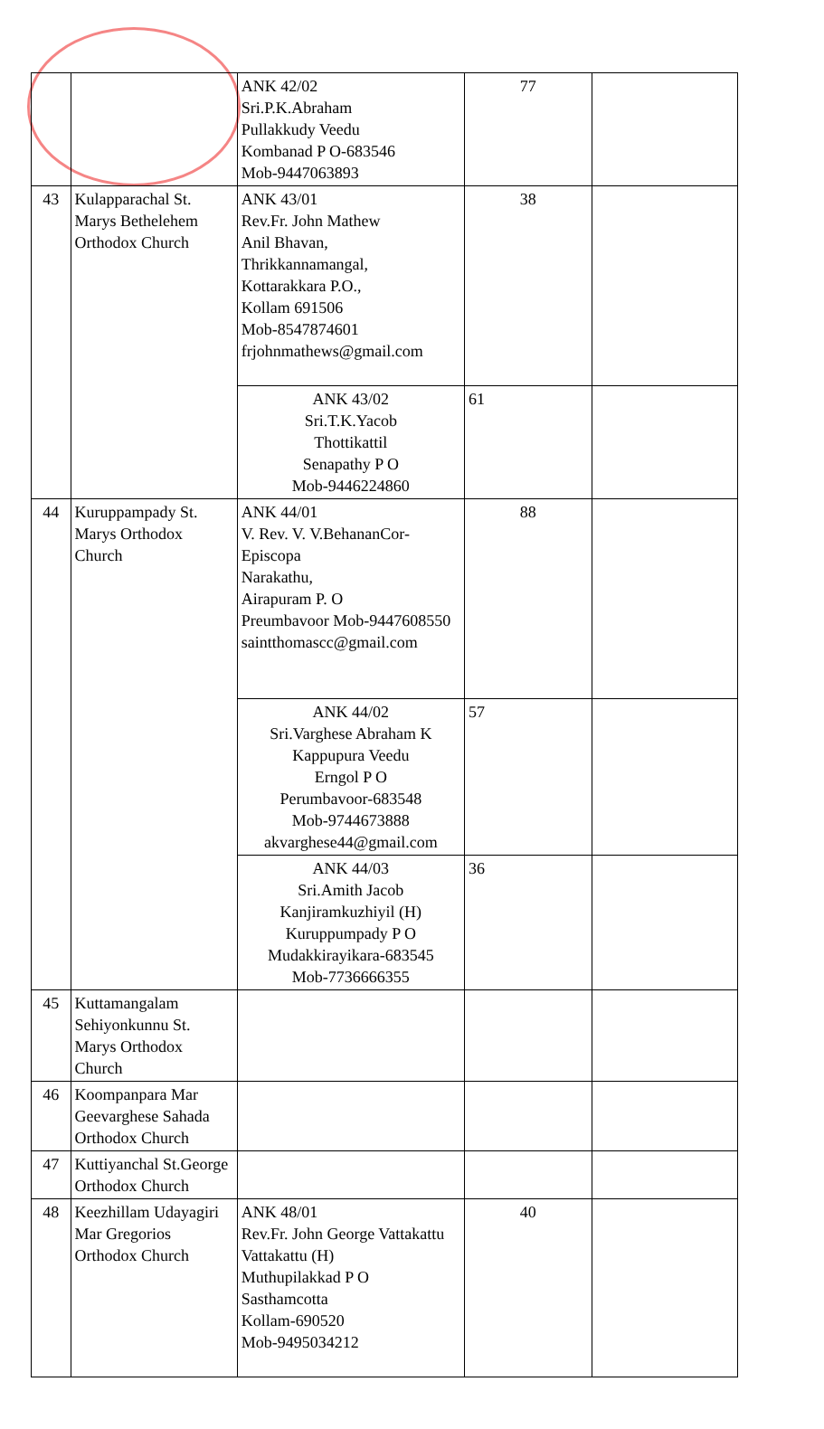| | | ANK 42/02 Sri.P.K.Abraham Pullakkudy Veedu Kombanad P O-683546 Mob-9447063893 | 77 | |
| 43 | Kulapparachal St. Marys Bethelehem Orthodox Church | ANK 43/01 Rev.Fr. John Mathew Anil Bhavan, Thrikkannamangal, Kottarakkara P.O., Kollam 691506 Mob-8547874601 frjohnmathews@gmail.com | 38 | |
| | | ANK 43/02 Sri.T.K.Yacob Thottikattil Senapathy P O Mob-9446224860 | 61 | |
| 44 | Kuruppampady St. Marys Orthodox Church | ANK 44/01 V. Rev. V. V.BehananCor-Episcopa Narakathu, Airapuram P. O Preumbavoor Mob-9447608550 saintthomascc@gmail.com | 88 | |
| | | ANK 44/02 Sri.Varghese Abraham K Kappupura Veedu Erngol P O Perumbavoor-683548 Mob-9744673888 akvarghese44@gmail.com | 57 | |
| | | ANK 44/03 Sri.Amith Jacob Kanjiramkuzhiyil (H) Kuruppumpady P O Mudakkirayikara-683545 Mob-7736666355 | 36 | |
| 45 | Kuttamangalam Sehiyonkunnu St. Marys Orthodox Church | | | |
| 46 | Koompanpara Mar Geevarghese Sahada Orthodox Church | | | |
| 47 | Kuttiyanchal St.George Orthodox Church | | | |
| 48 | Keezhillam Udayagiri Mar Gregorios Orthodox Church | ANK 48/01 Rev.Fr. John George Vattakattu Vattakattu (H) Muthupilakkad P O Sasthamcotta Kollam-690520 Mob-9495034212 | 40 | |